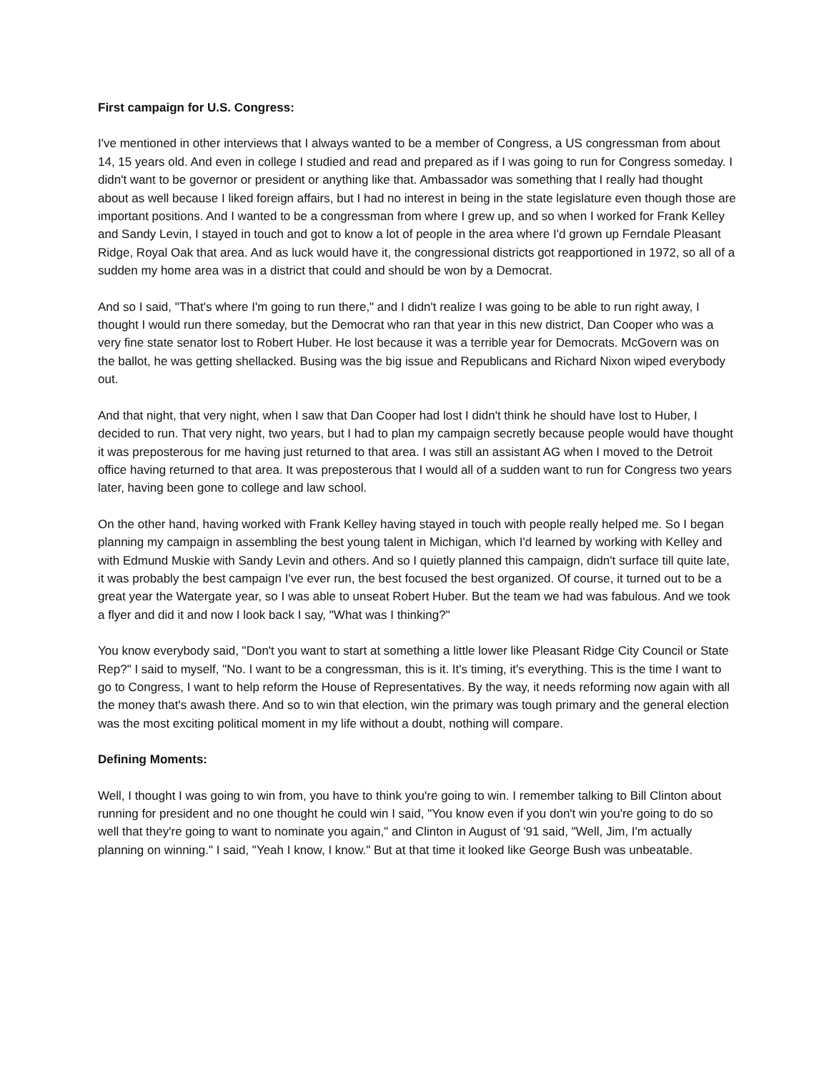First campaign for U.S. Congress:
I've mentioned in other interviews that I always wanted to be a member of Congress, a US congressman from about 14, 15 years old. And even in college I studied and read and prepared as if I was going to run for Congress someday. I didn't want to be governor or president or anything like that. Ambassador was something that I really had thought about as well because I liked foreign affairs, but I had no interest in being in the state legislature even though those are important positions. And I wanted to be a congressman from where I grew up, and so when I worked for Frank Kelley and Sandy Levin, I stayed in touch and got to know a lot of people in the area where I'd grown up Ferndale Pleasant Ridge, Royal Oak that area. And as luck would have it, the congressional districts got reapportioned in 1972, so all of a sudden my home area was in a district that could and should be won by a Democrat.
And so I said, "That's where I'm going to run there," and I didn't realize I was going to be able to run right away, I thought I would run there someday, but the Democrat who ran that year in this new district, Dan Cooper who was a very fine state senator lost to Robert Huber. He lost because it was a terrible year for Democrats. McGovern was on the ballot, he was getting shellacked. Busing was the big issue and Republicans and Richard Nixon wiped everybody out.
And that night, that very night, when I saw that Dan Cooper had lost I didn't think he should have lost to Huber, I decided to run. That very night, two years, but I had to plan my campaign secretly because people would have thought it was preposterous for me having just returned to that area. I was still an assistant AG when I moved to the Detroit office having returned to that area. It was preposterous that I would all of a sudden want to run for Congress two years later, having been gone to college and law school.
On the other hand, having worked with Frank Kelley having stayed in touch with people really helped me. So I began planning my campaign in assembling the best young talent in Michigan, which I'd learned by working with Kelley and with Edmund Muskie with Sandy Levin and others. And so I quietly planned this campaign, didn't surface till quite late, it was probably the best campaign I've ever run, the best focused the best organized. Of course, it turned out to be a great year the Watergate year, so I was able to unseat Robert Huber. But the team we had was fabulous. And we took a flyer and did it and now I look back I say, "What was I thinking?"
You know everybody said, "Don't you want to start at something a little lower like Pleasant Ridge City Council or State Rep?" I said to myself, "No. I want to be a congressman, this is it. It's timing, it's everything. This is the time I want to go to Congress, I want to help reform the House of Representatives. By the way, it needs reforming now again with all the money that's awash there. And so to win that election, win the primary was tough primary and the general election was the most exciting political moment in my life without a doubt, nothing will compare.
Defining Moments:
Well, I thought I was going to win from, you have to think you're going to win. I remember talking to Bill Clinton about running for president and no one thought he could win I said, "You know even if you don't win you're going to do so well that they're going to want to nominate you again," and Clinton in August of '91 said, "Well, Jim, I'm actually planning on winning." I said, "Yeah I know, I know." But at that time it looked like George Bush was unbeatable.